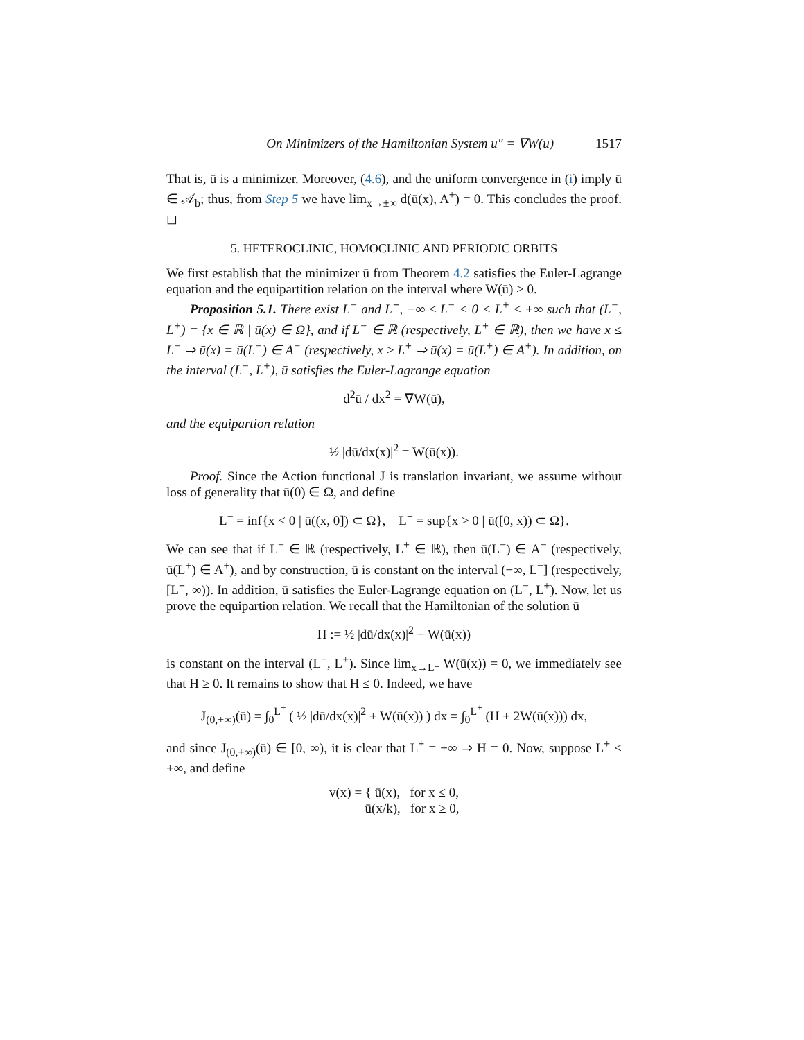On Minimizers of the Hamiltonian System u″ = ∇W(u) 1517
That is, ū is a minimizer. Moreover, (4.6), and the uniform convergence in (i) imply ū ∈ 𝒜<sub>b</sub>; thus, from Step 5 we have lim<sub>x→±∞</sub> d(ū(x), A<sup>±</sup>) = 0. This concludes the proof. ◻
5. HETEROCLINIC, HOMOCLINIC AND PERIODIC ORBITS
We first establish that the minimizer ū from Theorem 4.2 satisfies the Euler-Lagrange equation and the equipartition relation on the interval where W(ū) > 0.
Proposition 5.1. There exist L<sup>−</sup> and L<sup>+</sup>, −∞ ≤ L<sup>−</sup> < 0 < L<sup>+</sup> ≤ +∞ such that (L<sup>−</sup>, L<sup>+</sup>) = {x ∈ ℝ | ū(x) ∈ Ω}, and if L<sup>−</sup> ∈ ℝ (respectively, L<sup>+</sup> ∈ ℝ), then we have x ≤ L<sup>−</sup> ⇒ ū(x) = ū(L<sup>−</sup>) ∈ A<sup>−</sup> (respectively, x ≥ L<sup>+</sup> ⇒ ū(x) = ū(L<sup>+</sup>) ∈ A<sup>+</sup>). In addition, on the interval (L<sup>−</sup>, L<sup>+</sup>), ū satisfies the Euler-Lagrange equation
d<sup>2</sup>ū / dx<sup>2</sup> = ∇W(ū),
and the equipartion relation
½ |dū/dx(x)|<sup>2</sup> = W(ū(x)).
Proof. Since the Action functional J is translation invariant, we assume without loss of generality that ū(0) ∈ Ω, and define
L<sup>−</sup> = inf{x < 0 | ū((x, 0]) ⊂ Ω}, L<sup>+</sup> = sup{x > 0 | ū([0, x)) ⊂ Ω}.
We can see that if L<sup>−</sup> ∈ ℝ (respectively, L<sup>+</sup> ∈ ℝ), then ū(L<sup>−</sup>) ∈ A<sup>−</sup> (respectively, ū(L<sup>+</sup>) ∈ A<sup>+</sup>), and by construction, ū is constant on the interval (−∞, L<sup>−</sup>] (respectively, [L<sup>+</sup>, ∞)). In addition, ū satisfies the Euler-Lagrange equation on (L<sup>−</sup>, L<sup>+</sup>). Now, let us prove the equipartion relation. We recall that the Hamiltonian of the solution ū
H := ½ |dū/dx(x)|<sup>2</sup> − W(ū(x))
is constant on the interval (L<sup>−</sup>, L<sup>+</sup>). Since lim<sub>x→L<sup>±</sup></sub> W(ū(x)) = 0, we immediately see that H ≥ 0. It remains to show that H ≤ 0. Indeed, we have
J<sub>(0,+∞)</sub>(ū) = ∫<sub>0</sub><sup>L<sup>+</sup></sup> ( ½ |dū/dx(x)|<sup>2</sup> + W(ū(x)) ) dx = ∫<sub>0</sub><sup>L<sup>+</sup></sup> (H + 2W(ū(x))) dx,
and since J<sub>(0,+∞)</sub>(ū) ∈ [0, ∞), it is clear that L<sup>+</sup> = +∞ ⇒ H = 0. Now, suppose L<sup>+</sup> < +∞, and define
v(x) = { ū(x), for x ≤ 0,
ū(x/k), for x ≥ 0,